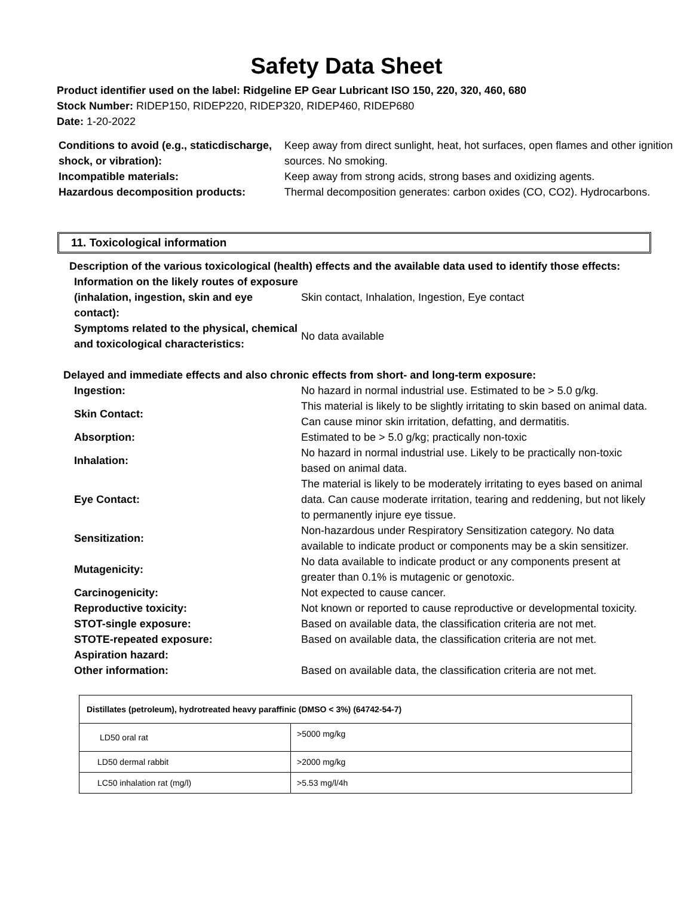Safety Data Sheet
Product identifier used on the label: Ridgeline EP Gear Lubricant ISO 150, 220, 320, 460, 680
Stock Number: RIDEP150, RIDEP220, RIDEP320, RIDEP460, RIDEP680
Date: 1-20-2022
| Conditions to avoid (e.g., staticdischarge, shock, or vibration): | Keep away from direct sunlight, heat, hot surfaces, open flames and other ignition sources. No smoking. |
| Incompatible materials: | Keep away from strong acids, strong bases and oxidizing agents. |
| Hazardous decomposition products: | Thermal decomposition generates: carbon oxides (CO, CO2). Hydrocarbons. |
11. Toxicological information
Description of the various toxicological (health) effects and the available data used to identify those effects:
| Information on the likely routes of exposure (inhalation, ingestion, skin and eye contact): | Skin contact, Inhalation, Ingestion, Eye contact |
| Symptoms related to the physical, chemical and toxicological characteristics: | No data available |
Delayed and immediate effects and also chronic effects from short- and long-term exposure:
| Ingestion: | No hazard in normal industrial use. Estimated to be > 5.0 g/kg. |
| Skin Contact: | This material is likely to be slightly irritating to skin based on animal data. Can cause minor skin irritation, defatting, and dermatitis. |
| Absorption: | Estimated to be > 5.0 g/kg; practically non-toxic |
| Inhalation: | No hazard in normal industrial use. Likely to be practically non-toxic based on animal data. |
| Eye Contact: | The material is likely to be moderately irritating to eyes based on animal data. Can cause moderate irritation, tearing and reddening, but not likely to permanently injure eye tissue. |
| Sensitization: | Non-hazardous under Respiratory Sensitization category. No data available to indicate product or components may be a skin sensitizer. |
| Mutagenicity: | No data available to indicate product or any components present at greater than 0.1% is mutagenic or genotoxic. |
| Carcinogenicity: | Not expected to cause cancer. |
| Reproductive toxicity: | Not known or reported to cause reproductive or developmental toxicity. |
| STOT-single exposure: | Based on available data, the classification criteria are not met. |
| STOTE-repeated exposure: | Based on available data, the classification criteria are not met. |
| Aspiration hazard: Other information: | Based on available data, the classification criteria are not met. |
| Distillates (petroleum), hydrotreated heavy paraffinic (DMSO < 3%) (64742-54-7) | |
| --- | --- |
| LD50 oral rat | >5000 mg/kg |
| LD50 dermal rabbit | >2000 mg/kg |
| LC50 inhalation rat (mg/l) | >5.53 mg/l/4h |